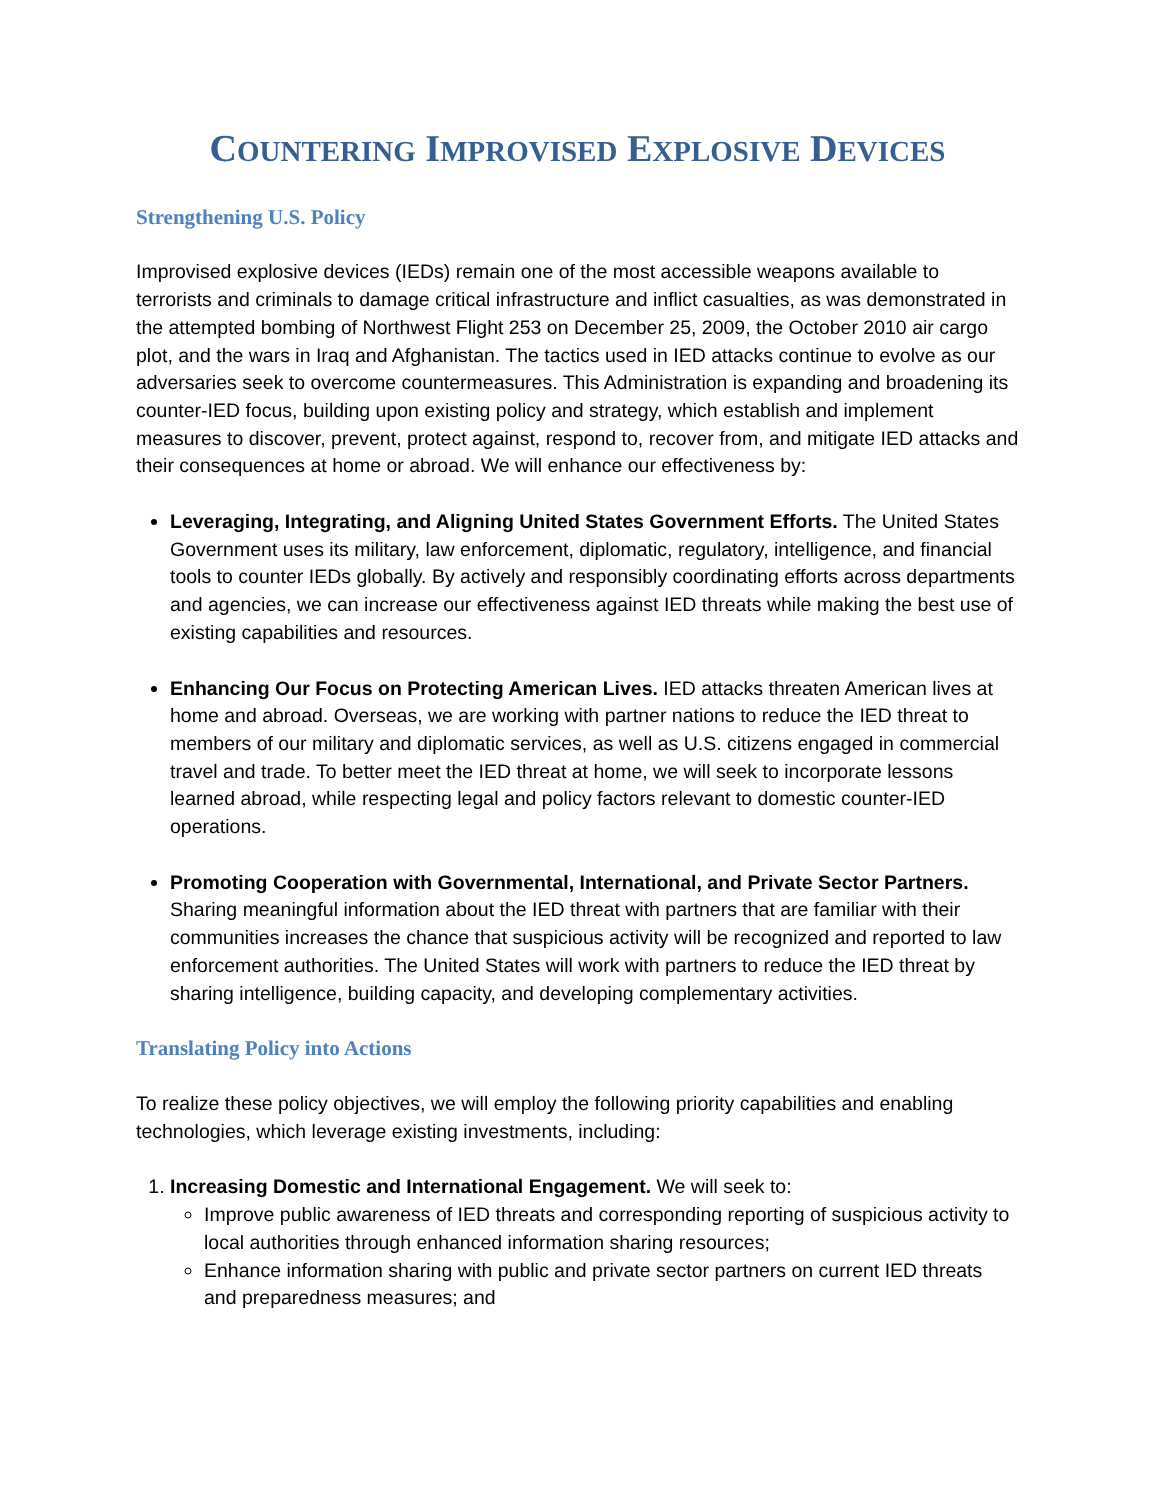COUNTERING IMPROVISED EXPLOSIVE DEVICES
Strengthening U.S. Policy
Improvised explosive devices (IEDs) remain one of the most accessible weapons available to terrorists and criminals to damage critical infrastructure and inflict casualties, as was demonstrated in the attempted bombing of Northwest Flight 253 on December 25, 2009, the October 2010 air cargo plot, and the wars in Iraq and Afghanistan. The tactics used in IED attacks continue to evolve as our adversaries seek to overcome countermeasures. This Administration is expanding and broadening its counter-IED focus, building upon existing policy and strategy, which establish and implement measures to discover, prevent, protect against, respond to, recover from, and mitigate IED attacks and their consequences at home or abroad. We will enhance our effectiveness by:
Leveraging, Integrating, and Aligning United States Government Efforts. The United States Government uses its military, law enforcement, diplomatic, regulatory, intelligence, and financial tools to counter IEDs globally. By actively and responsibly coordinating efforts across departments and agencies, we can increase our effectiveness against IED threats while making the best use of existing capabilities and resources.
Enhancing Our Focus on Protecting American Lives. IED attacks threaten American lives at home and abroad. Overseas, we are working with partner nations to reduce the IED threat to members of our military and diplomatic services, as well as U.S. citizens engaged in commercial travel and trade. To better meet the IED threat at home, we will seek to incorporate lessons learned abroad, while respecting legal and policy factors relevant to domestic counter-IED operations.
Promoting Cooperation with Governmental, International, and Private Sector Partners. Sharing meaningful information about the IED threat with partners that are familiar with their communities increases the chance that suspicious activity will be recognized and reported to law enforcement authorities. The United States will work with partners to reduce the IED threat by sharing intelligence, building capacity, and developing complementary activities.
Translating Policy into Actions
To realize these policy objectives, we will employ the following priority capabilities and enabling technologies, which leverage existing investments, including:
1. Increasing Domestic and International Engagement. We will seek to:
Improve public awareness of IED threats and corresponding reporting of suspicious activity to local authorities through enhanced information sharing resources;
Enhance information sharing with public and private sector partners on current IED threats and preparedness measures; and